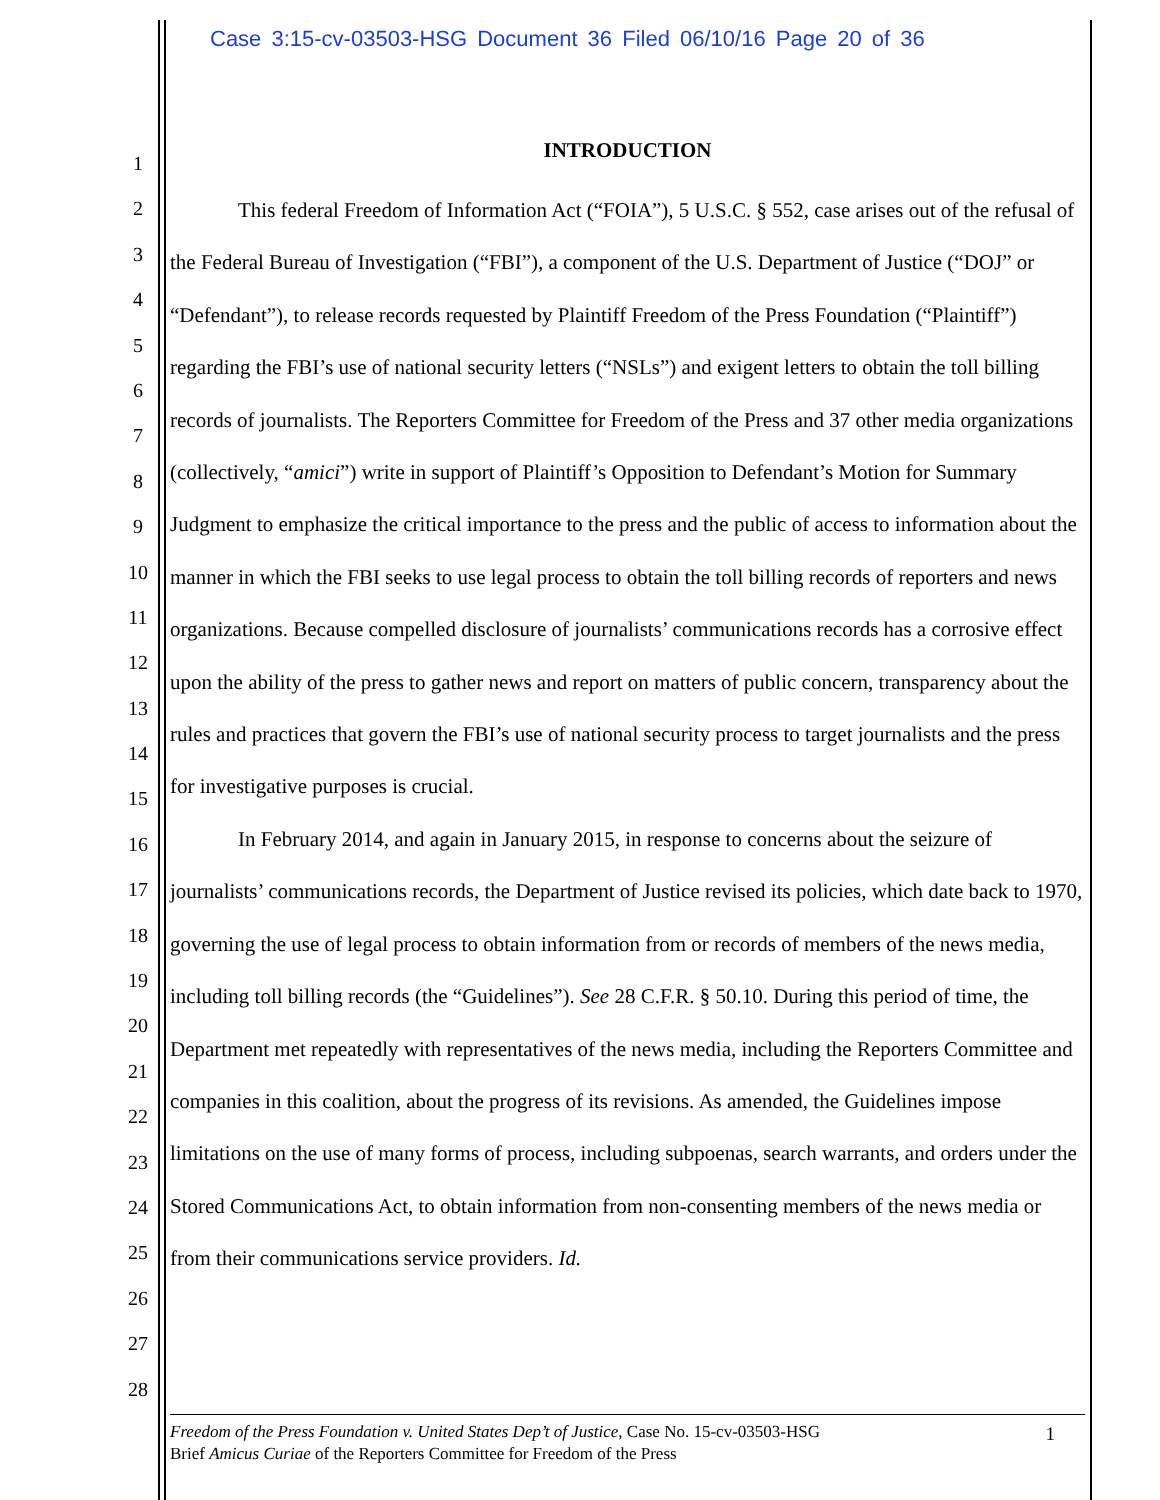Case 3:15-cv-03503-HSG Document 36 Filed 06/10/16 Page 20 of 36
1
2
3
4
5
6
7
8
9
10
11
12
13
14
15
16
17
18
19
20
21
22
23
24
25
26
27
28
INTRODUCTION
This federal Freedom of Information Act (“FOIA”), 5 U.S.C. § 552, case arises out of the refusal of the Federal Bureau of Investigation (“FBI”), a component of the U.S. Department of Justice (“DOJ” or “Defendant”), to release records requested by Plaintiff Freedom of the Press Foundation (“Plaintiff”) regarding the FBI’s use of national security letters (“NSLs”) and exigent letters to obtain the toll billing records of journalists. The Reporters Committee for Freedom of the Press and 37 other media organizations (collectively, “amici”) write in support of Plaintiff’s Opposition to Defendant’s Motion for Summary Judgment to emphasize the critical importance to the press and the public of access to information about the manner in which the FBI seeks to use legal process to obtain the toll billing records of reporters and news organizations. Because compelled disclosure of journalists’ communications records has a corrosive effect upon the ability of the press to gather news and report on matters of public concern, transparency about the rules and practices that govern the FBI’s use of national security process to target journalists and the press for investigative purposes is crucial.
In February 2014, and again in January 2015, in response to concerns about the seizure of journalists’ communications records, the Department of Justice revised its policies, which date back to 1970, governing the use of legal process to obtain information from or records of members of the news media, including toll billing records (the “Guidelines”). See 28 C.F.R. § 50.10. During this period of time, the Department met repeatedly with representatives of the news media, including the Reporters Committee and companies in this coalition, about the progress of its revisions. As amended, the Guidelines impose limitations on the use of many forms of process, including subpoenas, search warrants, and orders under the Stored Communications Act, to obtain information from non-consenting members of the news media or from their communications service providers. Id.
1
Freedom of the Press Foundation v. United States Dep’t of Justice, Case No. 15-cv-03503-HSG
Brief Amicus Curiae of the Reporters Committee for Freedom of the Press